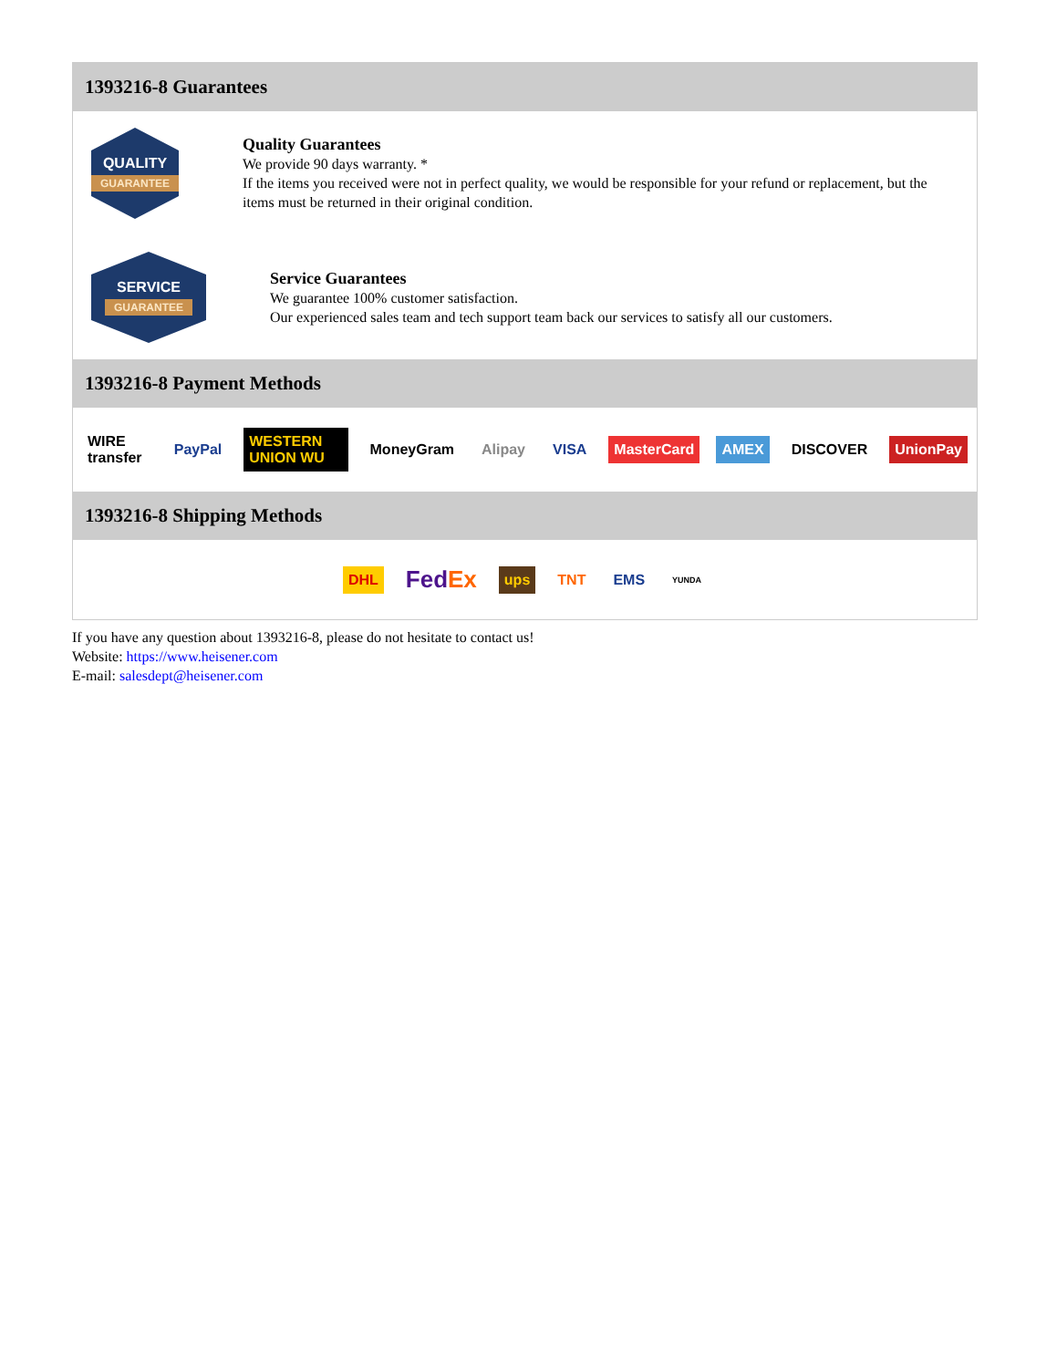1393216-8 Guarantees
QUALITY
GUARANTEE
Quality Guarantees
We provide 90 days warranty. *
If the items you received were not in perfect quality, we would be responsible for your refund or replacement, but the items must be returned in their original condition.
SERVICE
GUARANTEE
Service Guarantees
We guarantee 100% customer satisfaction.
Our experienced sales team and tech support team back our services to satisfy all our customers.
1393216-8 Payment Methods
WIRE transfer PayPal WESTERN UNION WU MoneyGram Alipay VISA MasterCard AMEX DISCOVER UnionPay
1393216-8 Shipping Methods
DHL FedEx ups TNT EMS YUNDA
If you have any question about 1393216-8, please do not hesitate to contact us!
Website: https://www.heisener.com
E-mail: salesdept@heisener.com